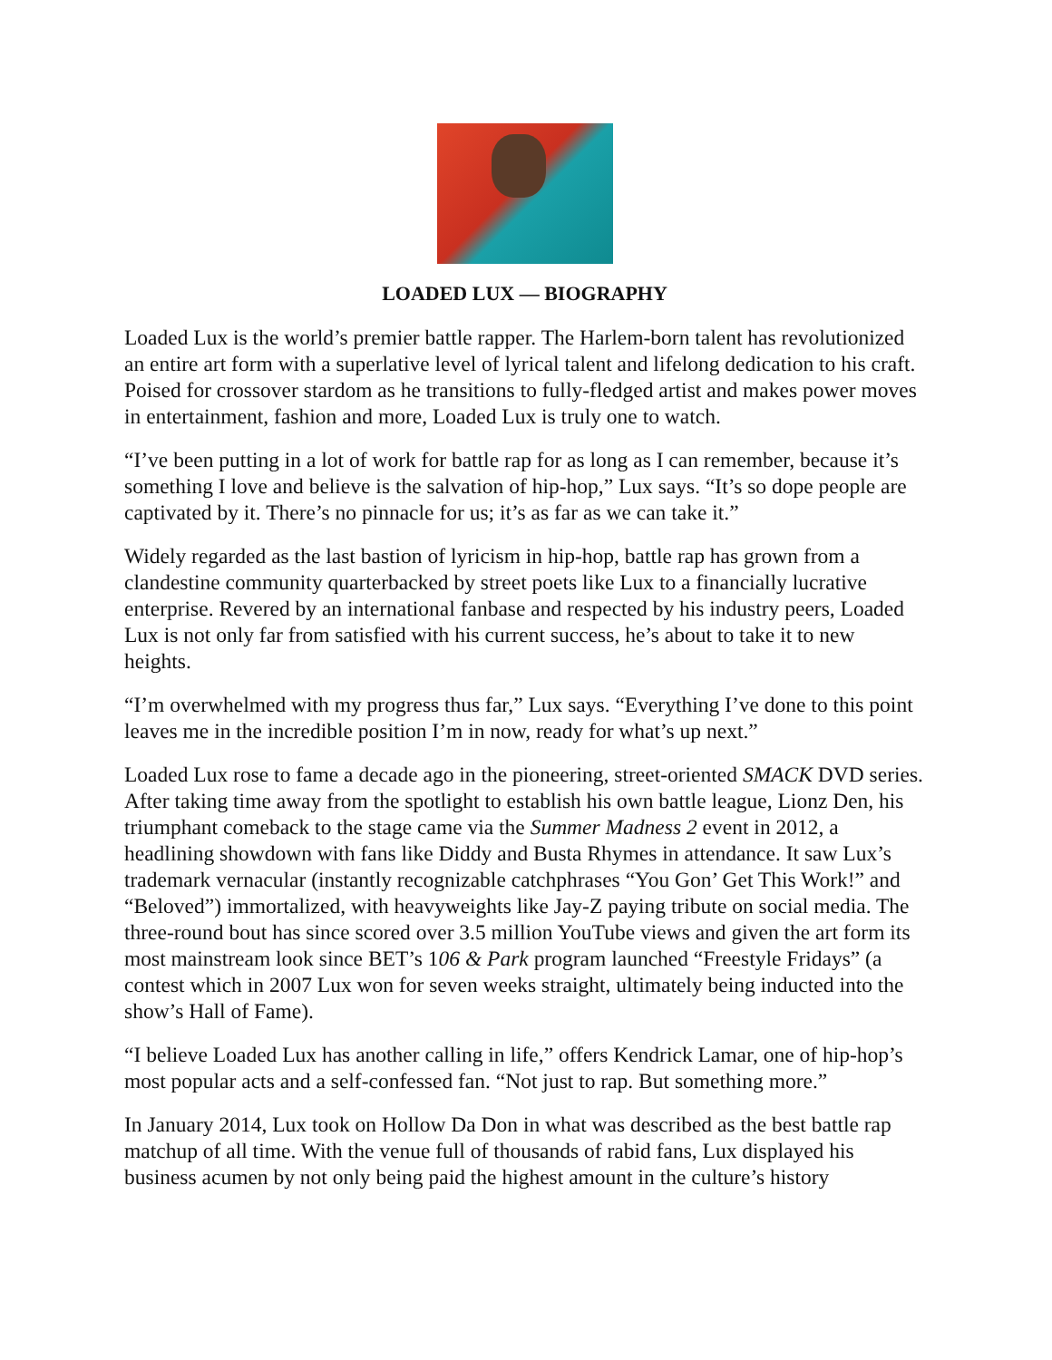LOADED LUX — BIOGRAPHY
Loaded Lux is the world’s premier battle rapper. The Harlem-born talent has revolutionized an entire art form with a superlative level of lyrical talent and lifelong dedication to his craft. Poised for crossover stardom as he transitions to fully-fledged artist and makes power moves in entertainment, fashion and more, Loaded Lux is truly one to watch.
“I’ve been putting in a lot of work for battle rap for as long as I can remember, because it’s something I love and believe is the salvation of hip-hop,” Lux says. “It’s so dope people are captivated by it. There’s no pinnacle for us; it’s as far as we can take it.”
Widely regarded as the last bastion of lyricism in hip-hop, battle rap has grown from a clandestine community quarterbacked by street poets like Lux to a financially lucrative enterprise. Revered by an international fanbase and respected by his industry peers, Loaded Lux is not only far from satisfied with his current success, he’s about to take it to new heights.
“I’m overwhelmed with my progress thus far,” Lux says. “Everything I’ve done to this point leaves me in the incredible position I’m in now, ready for what’s up next.”
Loaded Lux rose to fame a decade ago in the pioneering, street-oriented SMACK DVD series. After taking time away from the spotlight to establish his own battle league, Lionz Den, his triumphant comeback to the stage came via the Summer Madness 2 event in 2012, a headlining showdown with fans like Diddy and Busta Rhymes in attendance. It saw Lux’s trademark vernacular (instantly recognizable catchphrases “You Gon’ Get This Work!” and “Beloved”) immortalized, with heavyweights like Jay-Z paying tribute on social media. The three-round bout has since scored over 3.5 million YouTube views and given the art form its most mainstream look since BET’s 106 & Park program launched “Freestyle Fridays” (a contest which in 2007 Lux won for seven weeks straight, ultimately being inducted into the show’s Hall of Fame).
“I believe Loaded Lux has another calling in life,” offers Kendrick Lamar, one of hip-hop’s most popular acts and a self-confessed fan. “Not just to rap. But something more.”
In January 2014, Lux took on Hollow Da Don in what was described as the best battle rap matchup of all time. With the venue full of thousands of rabid fans, Lux displayed his business acumen by not only being paid the highest amount in the culture’s history